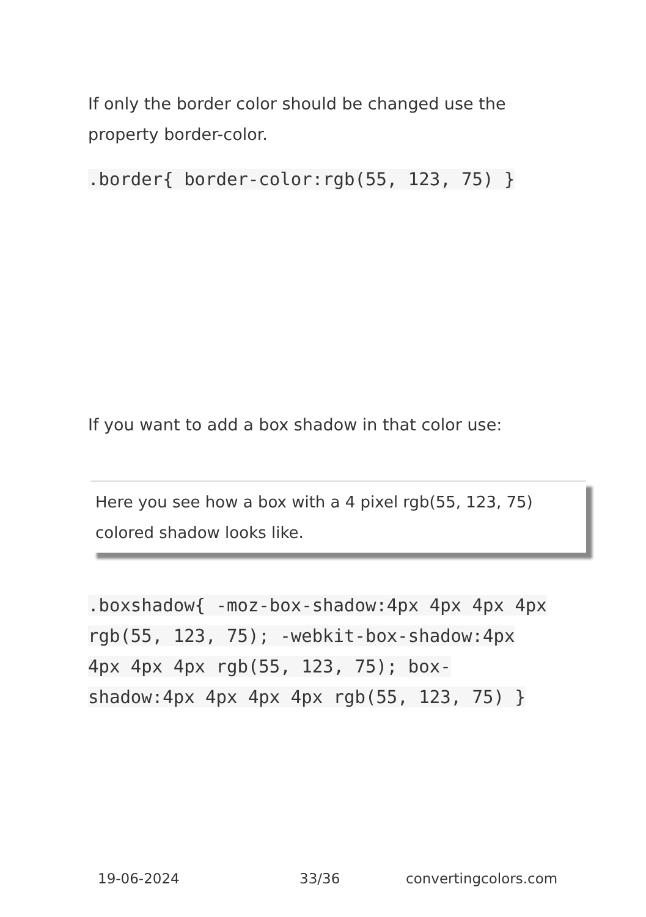If only the border color should be changed use the property border-color.
.border{ border-color:rgb(55, 123, 75) }
If you want to add a box shadow in that color use:
Here you see how a box with a 4 pixel rgb(55, 123, 75) colored shadow looks like.
.boxshadow{ -moz-box-shadow:4px 4px 4px 4px rgb(55, 123, 75); -webkit-box-shadow:4px 4px 4px 4px rgb(55, 123, 75); box-shadow:4px 4px 4px 4px rgb(55, 123, 75) }
19-06-2024 33/36 convertingcolors.com